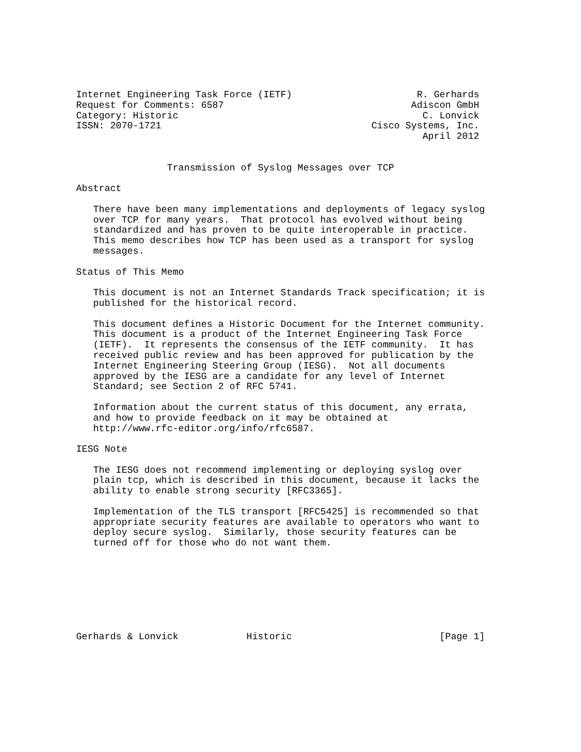Internet Engineering Task Force (IETF)                      R. Gerhards
Request for Comments: 6587                                 Adiscon GmbH
Category: Historic                                           C. Lonvick
ISSN: 2070-1721                                     Cisco Systems, Inc.
                                                             April 2012


                Transmission of Syslog Messages over TCP

Abstract

   There have been many implementations and deployments of legacy syslog
   over TCP for many years.  That protocol has evolved without being
   standardized and has proven to be quite interoperable in practice.
   This memo describes how TCP has been used as a transport for syslog
   messages.

Status of This Memo

   This document is not an Internet Standards Track specification; it is
   published for the historical record.

   This document defines a Historic Document for the Internet community.
   This document is a product of the Internet Engineering Task Force
   (IETF).  It represents the consensus of the IETF community.  It has
   received public review and has been approved for publication by the
   Internet Engineering Steering Group (IESG).  Not all documents
   approved by the IESG are a candidate for any level of Internet
   Standard; see Section 2 of RFC 5741.

   Information about the current status of this document, any errata,
   and how to provide feedback on it may be obtained at
   http://www.rfc-editor.org/info/rfc6587.

IESG Note

   The IESG does not recommend implementing or deploying syslog over
   plain tcp, which is described in this document, because it lacks the
   ability to enable strong security [RFC3365].

   Implementation of the TLS transport [RFC5425] is recommended so that
   appropriate security features are available to operators who want to
   deploy secure syslog.  Similarly, those security features can be
   turned off for those who do not want them.








Gerhards & Lonvick            Historic                          [Page 1]